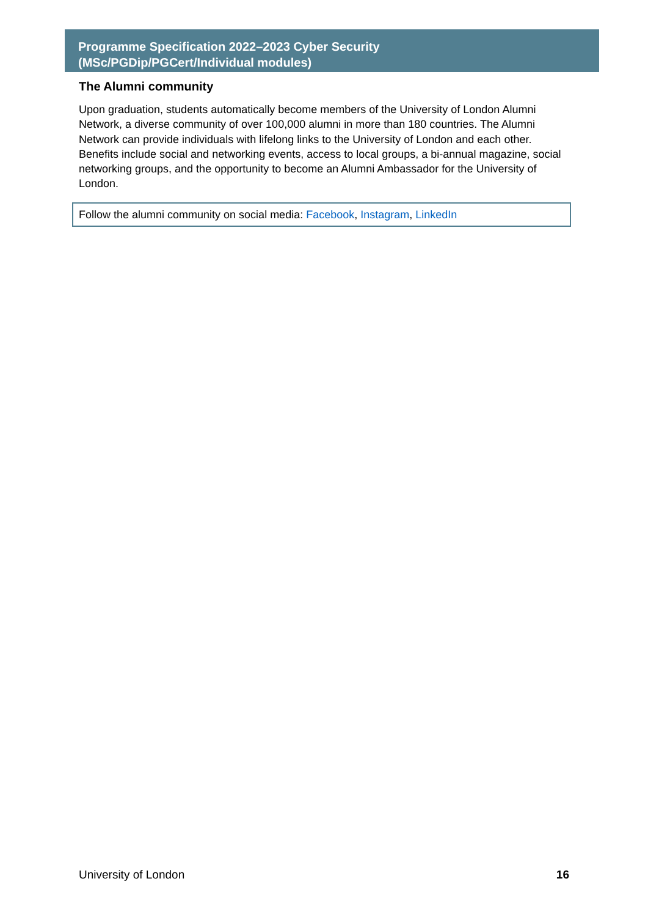Programme Specification 2022–2023 Cyber Security
(MSc/PGDip/PGCert/Individual modules)
The Alumni community
Upon graduation, students automatically become members of the University of London Alumni Network, a diverse community of over 100,000 alumni in more than 180 countries. The Alumni Network can provide individuals with lifelong links to the University of London and each other. Benefits include social and networking events, access to local groups, a bi-annual magazine, social networking groups, and the opportunity to become an Alumni Ambassador for the University of London.
Follow the alumni community on social media: Facebook, Instagram, LinkedIn
University of London 16